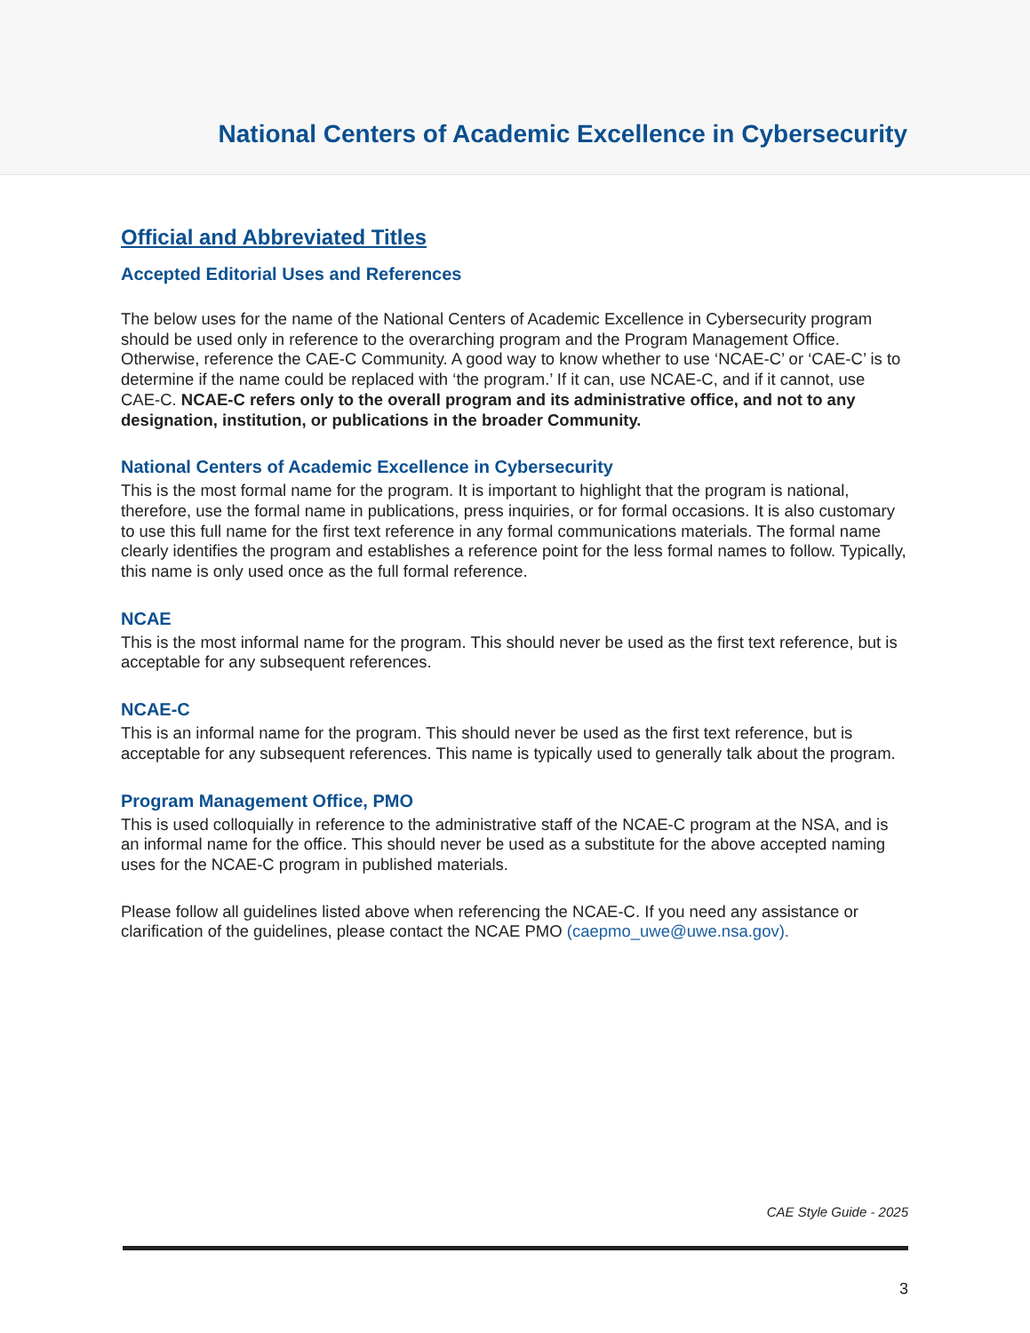National Centers of Academic Excellence in Cybersecurity
Official and Abbreviated Titles
Accepted Editorial Uses and References
The below uses for the name of the National Centers of Academic Excellence in Cybersecurity program should be used only in reference to the overarching program and the Program Management Office. Otherwise, reference the CAE-C Community. A good way to know whether to use ‘NCAE-C’ or ‘CAE-C’ is to determine if the name could be replaced with ‘the program.’ If it can, use NCAE-C, and if it cannot, use CAE-C. NCAE-C refers only to the overall program and its administrative office, and not to any designation, institution, or publications in the broader Community.
National Centers of Academic Excellence in Cybersecurity
This is the most formal name for the program. It is important to highlight that the program is national, therefore, use the formal name in publications, press inquiries, or for formal occasions. It is also customary to use this full name for the first text reference in any formal communications materials. The formal name clearly identifies the program and establishes a reference point for the less formal names to follow. Typically, this name is only used once as the full formal reference.
NCAE
This is the most informal name for the program. This should never be used as the first text reference, but is acceptable for any subsequent references.
NCAE-C
This is an informal name for the program. This should never be used as the first text reference, but is acceptable for any subsequent references. This name is typically used to generally talk about the program.
Program Management Office, PMO
This is used colloquially in reference to the administrative staff of the NCAE-C program at the NSA, and is an informal name for the office. This should never be used as a substitute for the above accepted naming uses for the NCAE-C program in published materials.
Please follow all guidelines listed above when referencing the NCAE-C. If you need any assistance or clarification of the guidelines, please contact the NCAE PMO (caepmo_uwe@uwe.nsa.gov).
CAE Style Guide - 2025
3